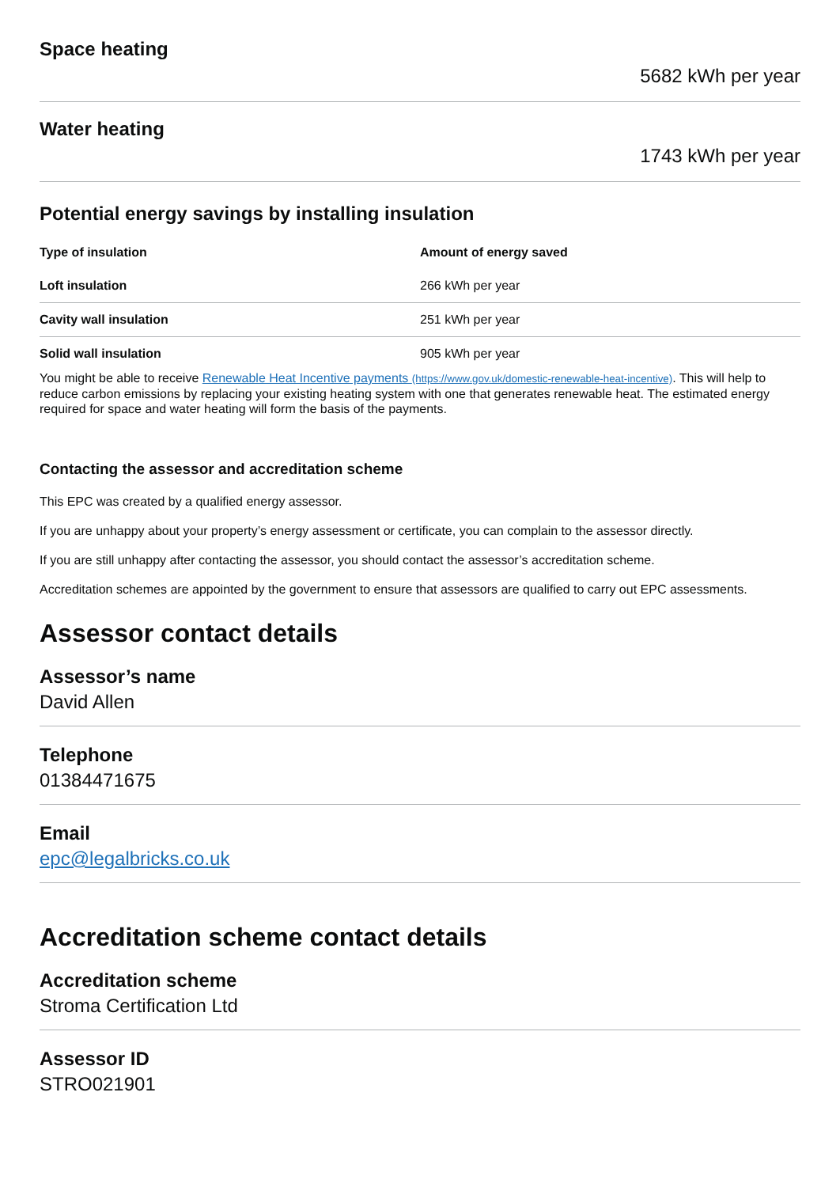Space heating
5682 kWh per year
Water heating
1743 kWh per year
Potential energy savings by installing insulation
| Type of insulation | Amount of energy saved |
| --- | --- |
| Loft insulation | 266 kWh per year |
| Cavity wall insulation | 251 kWh per year |
| Solid wall insulation | 905 kWh per year |
You might be able to receive Renewable Heat Incentive payments (https://www.gov.uk/domestic-renewable-heat-incentive). This will help to reduce carbon emissions by replacing your existing heating system with one that generates renewable heat. The estimated energy required for space and water heating will form the basis of the payments.
Contacting the assessor and accreditation scheme
This EPC was created by a qualified energy assessor.
If you are unhappy about your property’s energy assessment or certificate, you can complain to the assessor directly.
If you are still unhappy after contacting the assessor, you should contact the assessor’s accreditation scheme.
Accreditation schemes are appointed by the government to ensure that assessors are qualified to carry out EPC assessments.
Assessor contact details
Assessor’s name
David Allen
Telephone
01384471675
Email
epc@legalbricks.co.uk
Accreditation scheme contact details
Accreditation scheme
Stroma Certification Ltd
Assessor ID
STRO021901